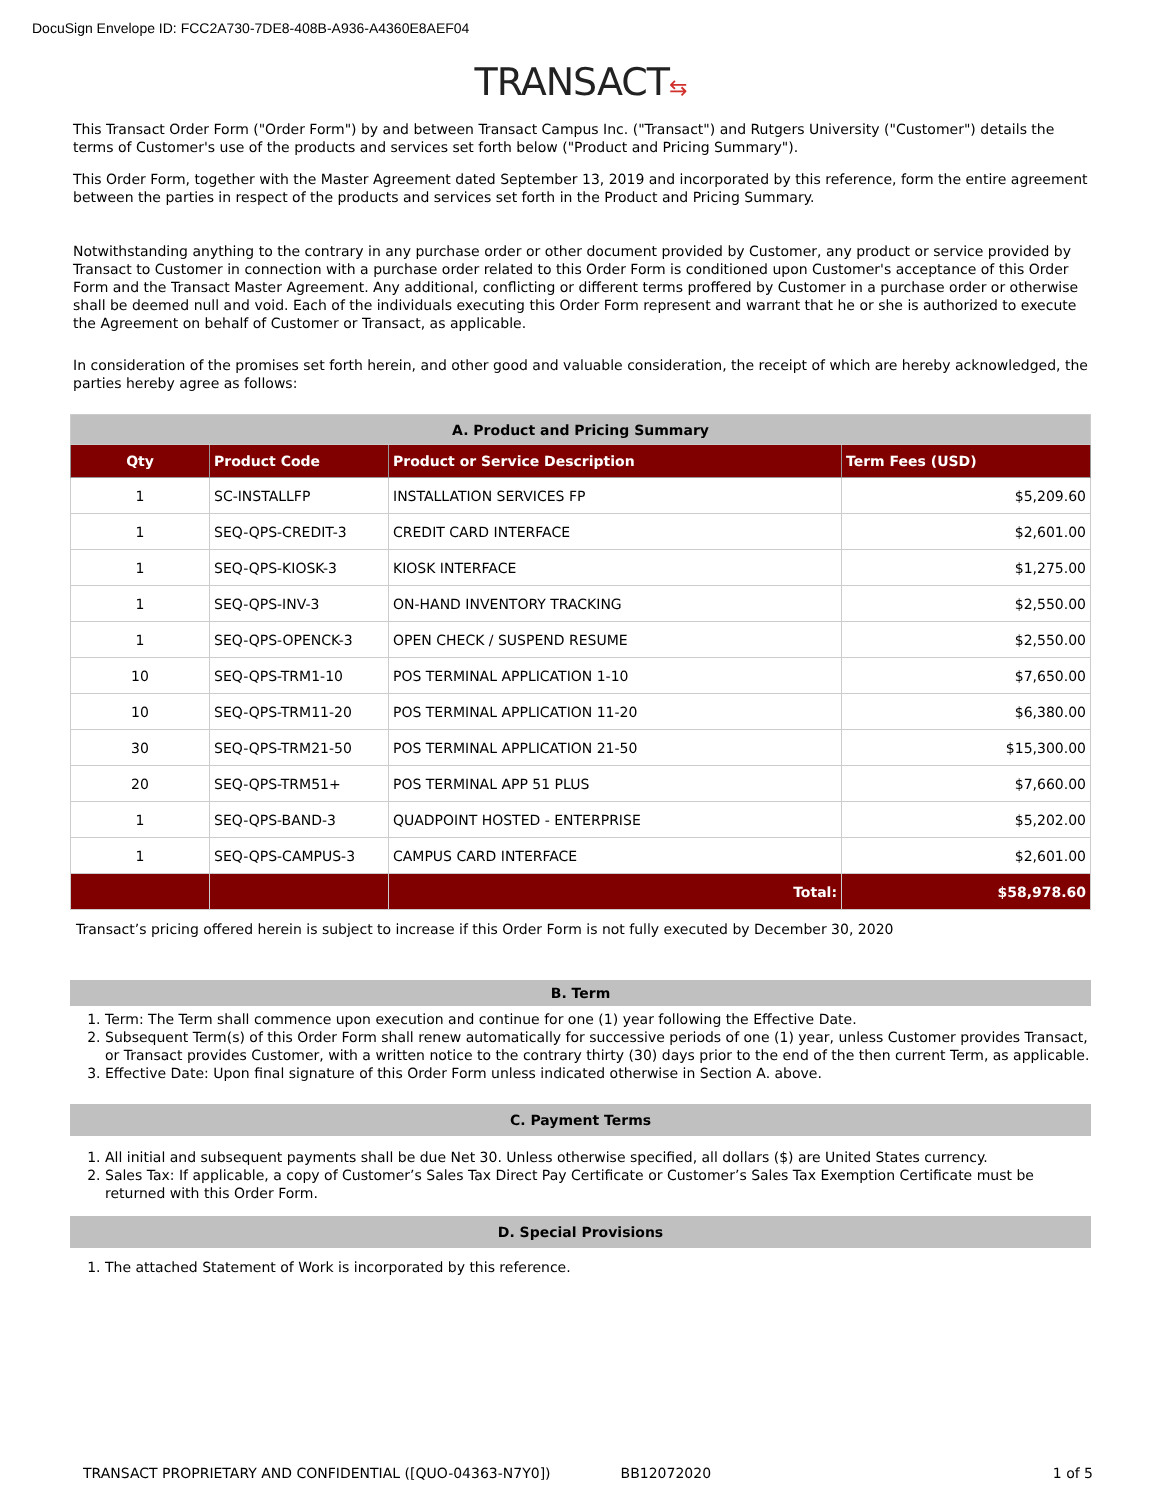DocuSign Envelope ID: FCC2A730-7DE8-408B-A936-A4360E8AEF04
TRANSACT⇆
This Transact Order Form ("Order Form") by and between Transact Campus Inc. ("Transact") and Rutgers University ("Customer") details the terms of Customer's use of the products and services set forth below ("Product and Pricing Summary").
This Order Form, together with the Master Agreement dated September 13, 2019 and incorporated by this reference, form the entire agreement between the parties in respect of the products and services set forth in the Product and Pricing Summary.
Notwithstanding anything to the contrary in any purchase order or other document provided by Customer, any product or service provided by Transact to Customer in connection with a purchase order related to this Order Form is conditioned upon Customer's acceptance of this Order Form and the Transact Master Agreement. Any additional, conflicting or different terms proffered by Customer in a purchase order or otherwise shall be deemed null and void. Each of the individuals executing this Order Form represent and warrant that he or she is authorized to execute the Agreement on behalf of Customer or Transact, as applicable.
In consideration of the promises set forth herein, and other good and valuable consideration, the receipt of which are hereby acknowledged, the parties hereby agree as follows:
| A. Product and Pricing Summary | | | |
| Qty | Product Code | Product or Service Description | Term Fees (USD) |
| 1 | SC-INSTALLFP | INSTALLATION SERVICES FP | $5,209.60 |
| 1 | SEQ-QPS-CREDIT-3 | CREDIT CARD INTERFACE | $2,601.00 |
| 1 | SEQ-QPS-KIOSK-3 | KIOSK INTERFACE | $1,275.00 |
| 1 | SEQ-QPS-INV-3 | ON-HAND INVENTORY TRACKING | $2,550.00 |
| 1 | SEQ-QPS-OPENCK-3 | OPEN CHECK / SUSPEND RESUME | $2,550.00 |
| 10 | SEQ-QPS-TRM1-10 | POS TERMINAL APPLICATION 1-10 | $7,650.00 |
| 10 | SEQ-QPS-TRM11-20 | POS TERMINAL APPLICATION 11-20 | $6,380.00 |
| 30 | SEQ-QPS-TRM21-50 | POS TERMINAL APPLICATION 21-50 | $15,300.00 |
| 20 | SEQ-QPS-TRM51+ | POS TERMINAL APP 51 PLUS | $7,660.00 |
| 1 | SEQ-QPS-BAND-3 | QUADPOINT HOSTED - ENTERPRISE | $5,202.00 |
| 1 | SEQ-QPS-CAMPUS-3 | CAMPUS CARD INTERFACE | $2,601.00 |
| | | Total: | $58,978.60 |
Transact’s pricing offered herein is subject to increase if this Order Form is not fully executed by December 30, 2020
B. Term
1. Term: The Term shall commence upon execution and continue for one (1) year following the Effective Date.
2. Subsequent Term(s) of this Order Form shall renew automatically for successive periods of one (1) year, unless Customer provides Transact, or Transact provides Customer, with a written notice to the contrary thirty (30) days prior to the end of the then current Term, as applicable.
3. Effective Date: Upon final signature of this Order Form unless indicated otherwise in Section A. above.
C. Payment Terms
1. All initial and subsequent payments shall be due Net 30. Unless otherwise specified, all dollars ($) are United States currency.
2. Sales Tax: If applicable, a copy of Customer’s Sales Tax Direct Pay Certificate or Customer’s Sales Tax Exemption Certificate must be returned with this Order Form.
D. Special Provisions
1. The attached Statement of Work is incorporated by this reference.
TRANSACT PROPRIETARY AND CONFIDENTIAL ([QUO-04363-N7Y0]) BB12072020 1 of 5